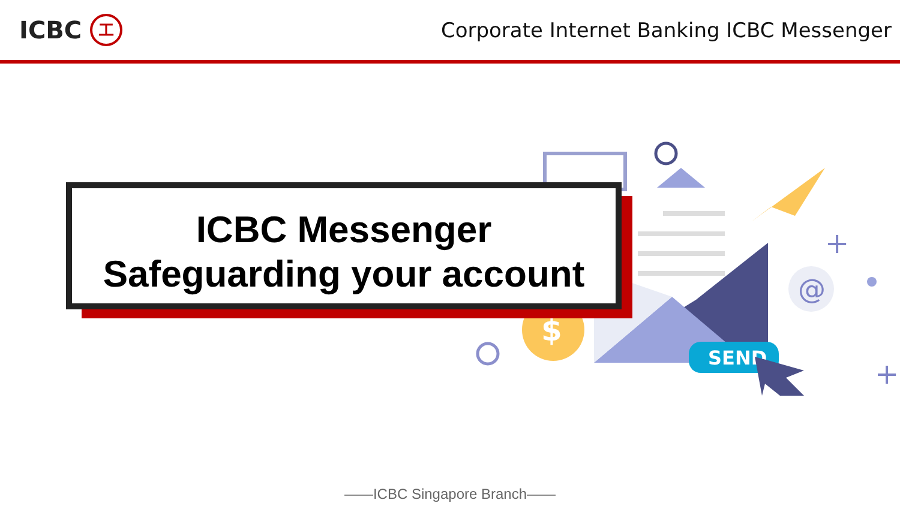ICBC
工
Corporate Internet Banking ICBC Messenger
$
SEND
@
+
+
ICBC Messenger
Safeguarding your account
——ICBC Singapore Branch——